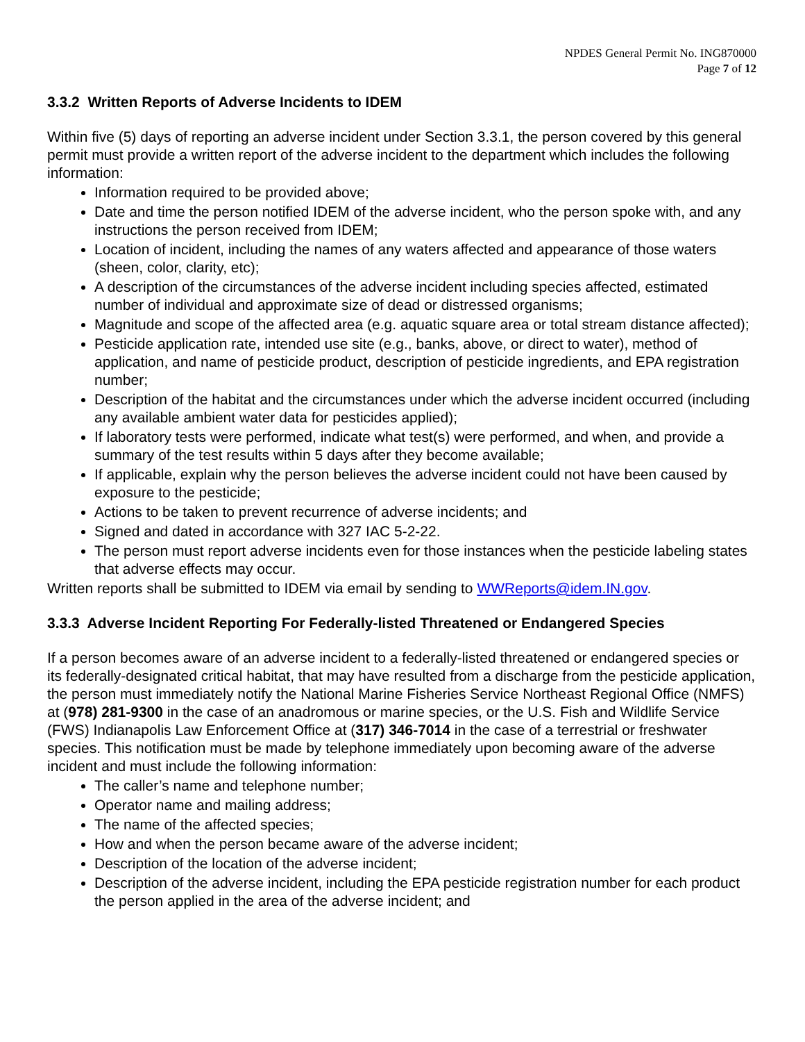NPDES General Permit No. ING870000
Page 7 of 12
3.3.2 Written Reports of Adverse Incidents to IDEM
Within five (5) days of reporting an adverse incident under Section 3.3.1, the person covered by this general permit must provide a written report of the adverse incident to the department which includes the following information:
Information required to be provided above;
Date and time the person notified IDEM of the adverse incident, who the person spoke with, and any instructions the person received from IDEM;
Location of incident, including the names of any waters affected and appearance of those waters (sheen, color, clarity, etc);
A description of the circumstances of the adverse incident including species affected, estimated number of individual and approximate size of dead or distressed organisms;
Magnitude and scope of the affected area (e.g. aquatic square area or total stream distance affected);
Pesticide application rate, intended use site (e.g., banks, above, or direct to water), method of application, and name of pesticide product, description of pesticide ingredients, and EPA registration number;
Description of the habitat and the circumstances under which the adverse incident occurred (including any available ambient water data for pesticides applied);
If laboratory tests were performed, indicate what test(s) were performed, and when, and provide a summary of the test results within 5 days after they become available;
If applicable, explain why the person believes the adverse incident could not have been caused by exposure to the pesticide;
Actions to be taken to prevent recurrence of adverse incidents; and
Signed and dated in accordance with 327 IAC 5-2-22.
The person must report adverse incidents even for those instances when the pesticide labeling states that adverse effects may occur.
Written reports shall be submitted to IDEM via email by sending to WWReports@idem.IN.gov.
3.3.3 Adverse Incident Reporting For Federally-listed Threatened or Endangered Species
If a person becomes aware of an adverse incident to a federally-listed threatened or endangered species or its federally-designated critical habitat, that may have resulted from a discharge from the pesticide application, the person must immediately notify the National Marine Fisheries Service Northeast Regional Office (NMFS) at (978) 281-9300 in the case of an anadromous or marine species, or the U.S. Fish and Wildlife Service (FWS) Indianapolis Law Enforcement Office at (317) 346-7014 in the case of a terrestrial or freshwater species. This notification must be made by telephone immediately upon becoming aware of the adverse incident and must include the following information:
The caller’s name and telephone number;
Operator name and mailing address;
The name of the affected species;
How and when the person became aware of the adverse incident;
Description of the location of the adverse incident;
Description of the adverse incident, including the EPA pesticide registration number for each product the person applied in the area of the adverse incident; and